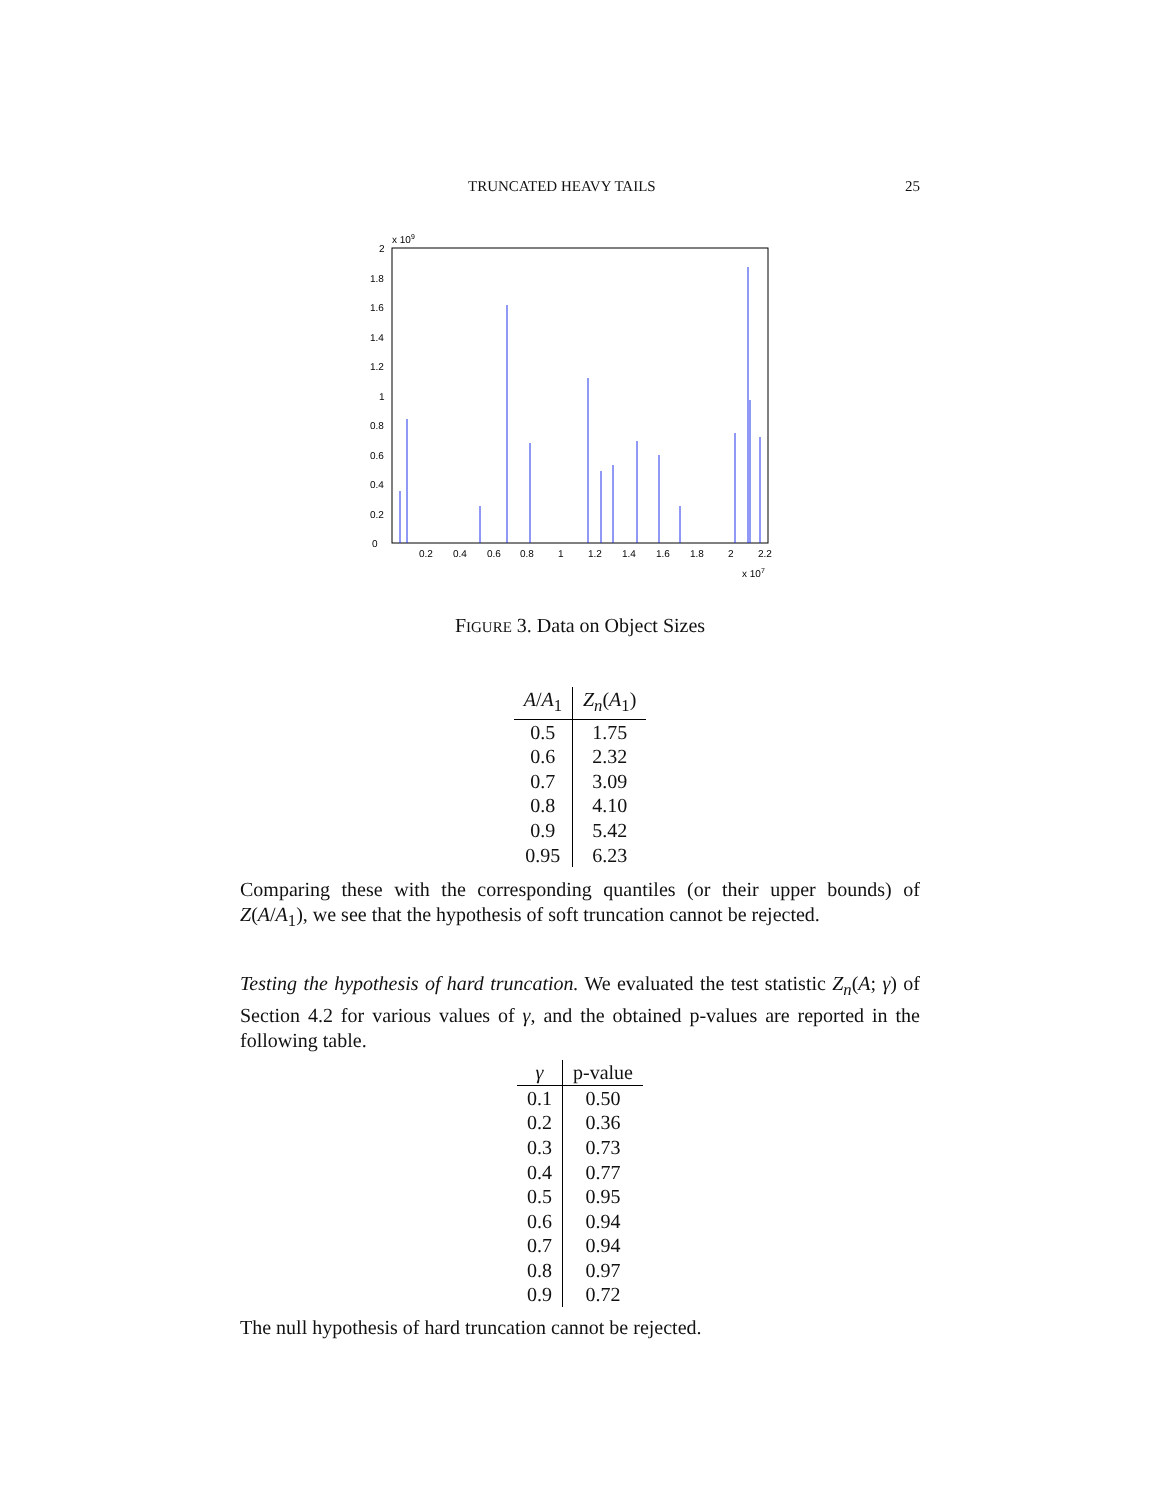TRUNCATED HEAVY TAILS 25
x 109
0
0.2
0.4
0.6
0.8
1
1.2
1.4
1.6
1.8
2
0.2
0.4
0.6
0.8
1
1.2
1.4
1.6
1.8
2
2.2
x 107
FIGURE 3. Data on Object Sizes
| A / A<sub>1</sub> | Z<sub>n</sub> ( A<sub>1</sub>) |
| --- | --- |
| 0.5 | 1.75 |
| 0.6 | 2.32 |
| 0.7 | 3.09 |
| 0.8 | 4.10 |
| 0.9 | 5.42 |
| 0.95 | 6.23 |
Comparing these with the corresponding quantiles (or their upper bounds) of Z(A/A<sub>1</sub>), we see that the hypothesis of soft truncation cannot be rejected.
Testing the hypothesis of hard truncation. We evaluated the test statistic Z<sub>n</sub>(A; γ) of Section 4.2 for various values of γ, and the obtained p-values are reported in the following table.
| γ | p-value |
| --- | --- |
| 0.1 | 0.50 |
| 0.2 | 0.36 |
| 0.3 | 0.73 |
| 0.4 | 0.77 |
| 0.5 | 0.95 |
| 0.6 | 0.94 |
| 0.7 | 0.94 |
| 0.8 | 0.97 |
| 0.9 | 0.72 |
The null hypothesis of hard truncation cannot be rejected.